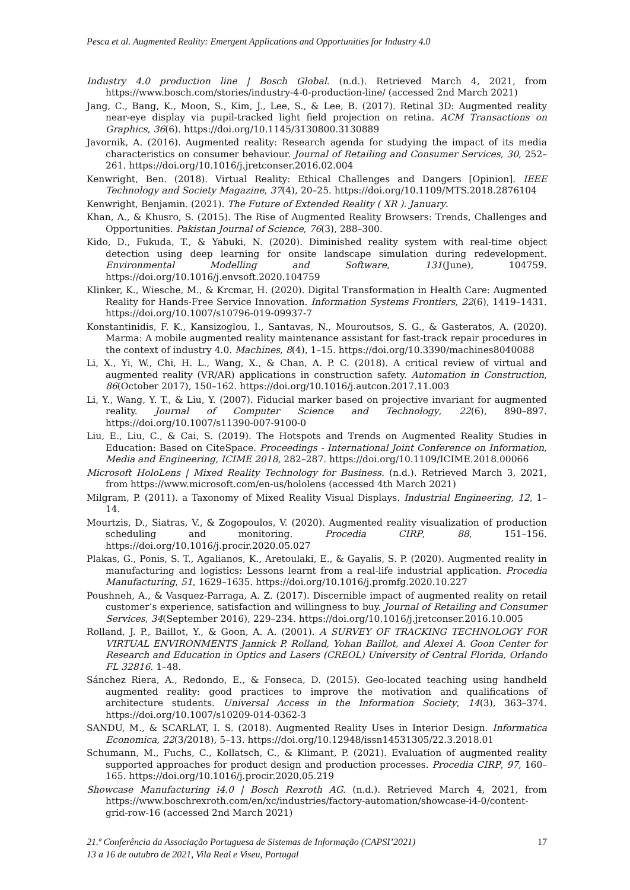Pesca et al. Augmented Reality: Emergent Applications and Opportunities for Industry 4.0
Industry 4.0 production line | Bosch Global. (n.d.). Retrieved March 4, 2021, from https://www.bosch.com/stories/industry-4-0-production-line/ (accessed 2nd March 2021)
Jang, C., Bang, K., Moon, S., Kim, J., Lee, S., & Lee, B. (2017). Retinal 3D: Augmented reality near-eye display via pupil-tracked light field projection on retina. ACM Transactions on Graphics, 36(6). https://doi.org/10.1145/3130800.3130889
Javornik, A. (2016). Augmented reality: Research agenda for studying the impact of its media characteristics on consumer behaviour. Journal of Retailing and Consumer Services, 30, 252–261. https://doi.org/10.1016/j.jretconser.2016.02.004
Kenwright, Ben. (2018). Virtual Reality: Ethical Challenges and Dangers [Opinion]. IEEE Technology and Society Magazine, 37(4), 20–25. https://doi.org/10.1109/MTS.2018.2876104
Kenwright, Benjamin. (2021). The Future of Extended Reality ( XR ). January.
Khan, A., & Khusro, S. (2015). The Rise of Augmented Reality Browsers: Trends, Challenges and Opportunities. Pakistan Journal of Science, 76(3), 288–300.
Kido, D., Fukuda, T., & Yabuki, N. (2020). Diminished reality system with real-time object detection using deep learning for onsite landscape simulation during redevelopment. Environmental Modelling and Software, 131(June), 104759. https://doi.org/10.1016/j.envsoft.2020.104759
Klinker, K., Wiesche, M., & Krcmar, H. (2020). Digital Transformation in Health Care: Augmented Reality for Hands-Free Service Innovation. Information Systems Frontiers, 22(6), 1419–1431. https://doi.org/10.1007/s10796-019-09937-7
Konstantinidis, F. K., Kansizoglou, I., Santavas, N., Mouroutsos, S. G., & Gasteratos, A. (2020). Marma: A mobile augmented reality maintenance assistant for fast-track repair procedures in the context of industry 4.0. Machines, 8(4), 1–15. https://doi.org/10.3390/machines8040088
Li, X., Yi, W., Chi, H. L., Wang, X., & Chan, A. P. C. (2018). A critical review of virtual and augmented reality (VR/AR) applications in construction safety. Automation in Construction, 86(October 2017), 150–162. https://doi.org/10.1016/j.autcon.2017.11.003
Li, Y., Wang, Y. T., & Liu, Y. (2007). Fiducial marker based on projective invariant for augmented reality. Journal of Computer Science and Technology, 22(6), 890–897. https://doi.org/10.1007/s11390-007-9100-0
Liu, E., Liu, C., & Cai, S. (2019). The Hotspots and Trends on Augmented Reality Studies in Education: Based on CiteSpace. Proceedings - International Joint Conference on Information, Media and Engineering, ICIME 2018, 282–287. https://doi.org/10.1109/ICIME.2018.00066
Microsoft HoloLens | Mixed Reality Technology for Business. (n.d.). Retrieved March 3, 2021, from https://www.microsoft.com/en-us/hololens (accessed 4th March 2021)
Milgram, P. (2011). a Taxonomy of Mixed Reality Visual Displays. Industrial Engineering, 12, 1–14.
Mourtzis, D., Siatras, V., & Zogopoulos, V. (2020). Augmented reality visualization of production scheduling and monitoring. Procedia CIRP, 88, 151–156. https://doi.org/10.1016/j.procir.2020.05.027
Plakas, G., Ponis, S. T., Agalianos, K., Aretoulaki, E., & Gayalis, S. P. (2020). Augmented reality in manufacturing and logistics: Lessons learnt from a real-life industrial application. Procedia Manufacturing, 51, 1629–1635. https://doi.org/10.1016/j.promfg.2020.10.227
Poushneh, A., & Vasquez-Parraga, A. Z. (2017). Discernible impact of augmented reality on retail customer’s experience, satisfaction and willingness to buy. Journal of Retailing and Consumer Services, 34(September 2016), 229–234. https://doi.org/10.1016/j.jretconser.2016.10.005
Rolland, J. P., Baillot, Y., & Goon, A. A. (2001). A SURVEY OF TRACKING TECHNOLOGY FOR VIRTUAL ENVIRONMENTS Jannick P. Rolland, Yohan Baillot, and Alexei A. Goon Center for Research and Education in Optics and Lasers (CREOL) University of Central Florida, Orlando FL 32816. 1–48.
Sánchez Riera, A., Redondo, E., & Fonseca, D. (2015). Geo-located teaching using handheld augmented reality: good practices to improve the motivation and qualifications of architecture students. Universal Access in the Information Society, 14(3), 363–374. https://doi.org/10.1007/s10209-014-0362-3
SANDU, M., & SCARLAT, I. S. (2018). Augmented Reality Uses in Interior Design. Informatica Economica, 22(3/2018), 5–13. https://doi.org/10.12948/issn14531305/22.3.2018.01
Schumann, M., Fuchs, C., Kollatsch, C., & Klimant, P. (2021). Evaluation of augmented reality supported approaches for product design and production processes. Procedia CIRP, 97, 160–165. https://doi.org/10.1016/j.procir.2020.05.219
Showcase Manufacturing i4.0 | Bosch Rexroth AG. (n.d.). Retrieved March 4, 2021, from https://www.boschrexroth.com/en/xc/industries/factory-automation/showcase-i4-0/content-grid-row-16 (accessed 2nd March 2021)
17 21.ª Conferência da Associação Portuguesa de Sistemas de Informação (CAPSI’2021)
13 a 16 de outubro de 2021, Vila Real e Viseu, Portugal